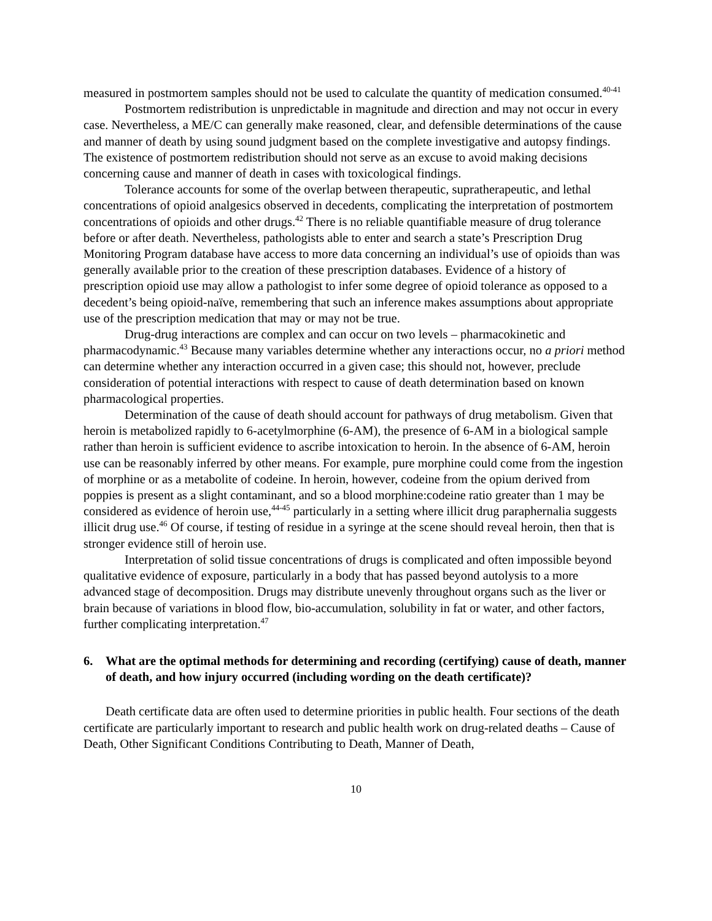measured in postmortem samples should not be used to calculate the quantity of medication consumed.<sup>40-41</sup>
Postmortem redistribution is unpredictable in magnitude and direction and may not occur in every case. Nevertheless, a ME/C can generally make reasoned, clear, and defensible determinations of the cause and manner of death by using sound judgment based on the complete investigative and autopsy findings. The existence of postmortem redistribution should not serve as an excuse to avoid making decisions concerning cause and manner of death in cases with toxicological findings.
Tolerance accounts for some of the overlap between therapeutic, supratherapeutic, and lethal concentrations of opioid analgesics observed in decedents, complicating the interpretation of postmortem concentrations of opioids and other drugs.<sup>42</sup> There is no reliable quantifiable measure of drug tolerance before or after death. Nevertheless, pathologists able to enter and search a state’s Prescription Drug Monitoring Program database have access to more data concerning an individual’s use of opioids than was generally available prior to the creation of these prescription databases. Evidence of a history of prescription opioid use may allow a pathologist to infer some degree of opioid tolerance as opposed to a decedent’s being opioid-naïve, remembering that such an inference makes assumptions about appropriate use of the prescription medication that may or may not be true.
Drug-drug interactions are complex and can occur on two levels – pharmacokinetic and pharmacodynamic.<sup>43</sup> Because many variables determine whether any interactions occur, no a priori method can determine whether any interaction occurred in a given case; this should not, however, preclude consideration of potential interactions with respect to cause of death determination based on known pharmacological properties.
Determination of the cause of death should account for pathways of drug metabolism. Given that heroin is metabolized rapidly to 6-acetylmorphine (6-AM), the presence of 6-AM in a biological sample rather than heroin is sufficient evidence to ascribe intoxication to heroin. In the absence of 6-AM, heroin use can be reasonably inferred by other means. For example, pure morphine could come from the ingestion of morphine or as a metabolite of codeine. In heroin, however, codeine from the opium derived from poppies is present as a slight contaminant, and so a blood morphine:codeine ratio greater than 1 may be considered as evidence of heroin use,<sup>44-45</sup> particularly in a setting where illicit drug paraphernalia suggests illicit drug use.<sup>46</sup> Of course, if testing of residue in a syringe at the scene should reveal heroin, then that is stronger evidence still of heroin use.
Interpretation of solid tissue concentrations of drugs is complicated and often impossible beyond qualitative evidence of exposure, particularly in a body that has passed beyond autolysis to a more advanced stage of decomposition. Drugs may distribute unevenly throughout organs such as the liver or brain because of variations in blood flow, bio-accumulation, solubility in fat or water, and other factors, further complicating interpretation.<sup>47</sup>
6. What are the optimal methods for determining and recording (certifying) cause of death, manner of death, and how injury occurred (including wording on the death certificate)?
Death certificate data are often used to determine priorities in public health. Four sections of the death certificate are particularly important to research and public health work on drug-related deaths – Cause of Death, Other Significant Conditions Contributing to Death, Manner of Death,
10